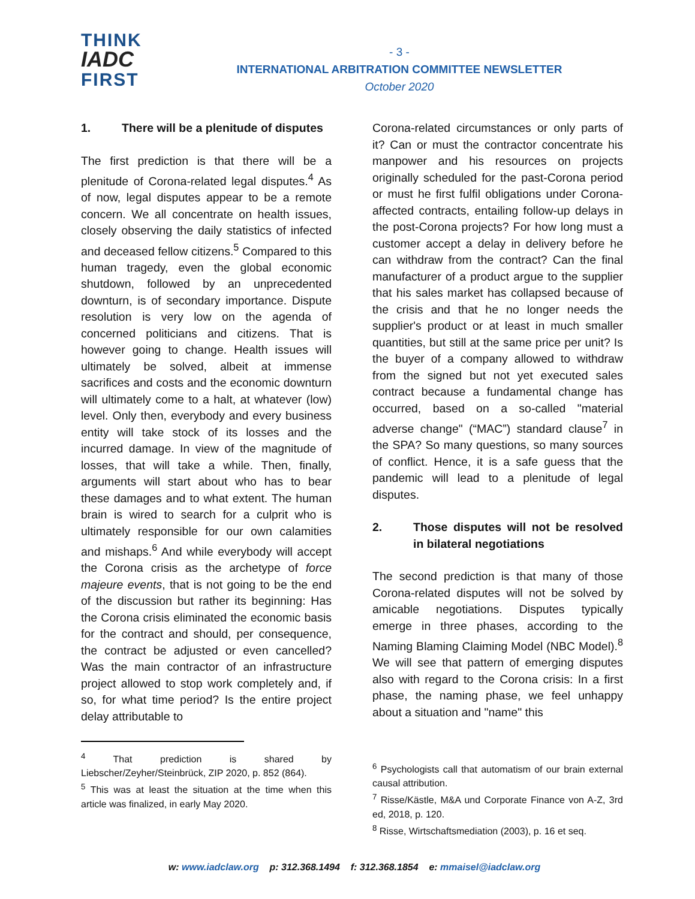THINK
IADC
FIRST
- 3 -
INTERNATIONAL ARBITRATION COMMITTEE NEWSLETTER
October 2020
1. There will be a plenitude of disputes
The first prediction is that there will be a plenitude of Corona-related legal disputes.<sup>4</sup> As of now, legal disputes appear to be a remote concern. We all concentrate on health issues, closely observing the daily statistics of infected and deceased fellow citizens.<sup>5</sup> Compared to this human tragedy, even the global economic shutdown, followed by an unprecedented downturn, is of secondary importance. Dispute resolution is very low on the agenda of concerned politicians and citizens. That is however going to change. Health issues will ultimately be solved, albeit at immense sacrifices and costs and the economic downturn will ultimately come to a halt, at whatever (low) level. Only then, everybody and every business entity will take stock of its losses and the incurred damage. In view of the magnitude of losses, that will take a while. Then, finally, arguments will start about who has to bear these damages and to what extent. The human brain is wired to search for a culprit who is ultimately responsible for our own calamities and mishaps.<sup>6</sup> And while everybody will accept the Corona crisis as the archetype of force majeure events, that is not going to be the end of the discussion but rather its beginning: Has the Corona crisis eliminated the economic basis for the contract and should, per consequence, the contract be adjusted or even cancelled? Was the main contractor of an infrastructure project allowed to stop work completely and, if so, for what time period? Is the entire project delay attributable to
<sup>4</sup> That prediction is shared by Liebscher/Zeyher/Steinbrück, ZIP 2020, p. 852 (864).
<sup>5</sup> This was at least the situation at the time when this article was finalized, in early May 2020.
Corona-related circumstances or only parts of it? Can or must the contractor concentrate his manpower and his resources on projects originally scheduled for the past-Corona period or must he first fulfil obligations under Corona-affected contracts, entailing follow-up delays in the post-Corona projects? For how long must a customer accept a delay in delivery before he can withdraw from the contract? Can the final manufacturer of a product argue to the supplier that his sales market has collapsed because of the crisis and that he no longer needs the supplier's product or at least in much smaller quantities, but still at the same price per unit? Is the buyer of a company allowed to withdraw from the signed but not yet executed sales contract because a fundamental change has occurred, based on a so-called "material adverse change" (“MAC”) standard clause<sup>7</sup> in the SPA? So many questions, so many sources of conflict. Hence, it is a safe guess that the pandemic will lead to a plenitude of legal disputes.
2. Those disputes will not be resolved in bilateral negotiations
The second prediction is that many of those Corona-related disputes will not be solved by amicable negotiations. Disputes typically emerge in three phases, according to the Naming Blaming Claiming Model (NBC Model).<sup>8</sup> We will see that pattern of emerging disputes also with regard to the Corona crisis: In a first phase, the naming phase, we feel unhappy about a situation and "name" this
<sup>6</sup> Psychologists call that automatism of our brain external causal attribution.
<sup>7</sup> Risse/Kästle, M&A und Corporate Finance von A-Z, 3rd ed, 2018, p. 120.
<sup>8</sup> Risse, Wirtschaftsmediation (2003), p. 16 et seq.
w: www.iadclaw.org p: 312.368.1494 f: 312.368.1854 e: mmaisel@iadclaw.org